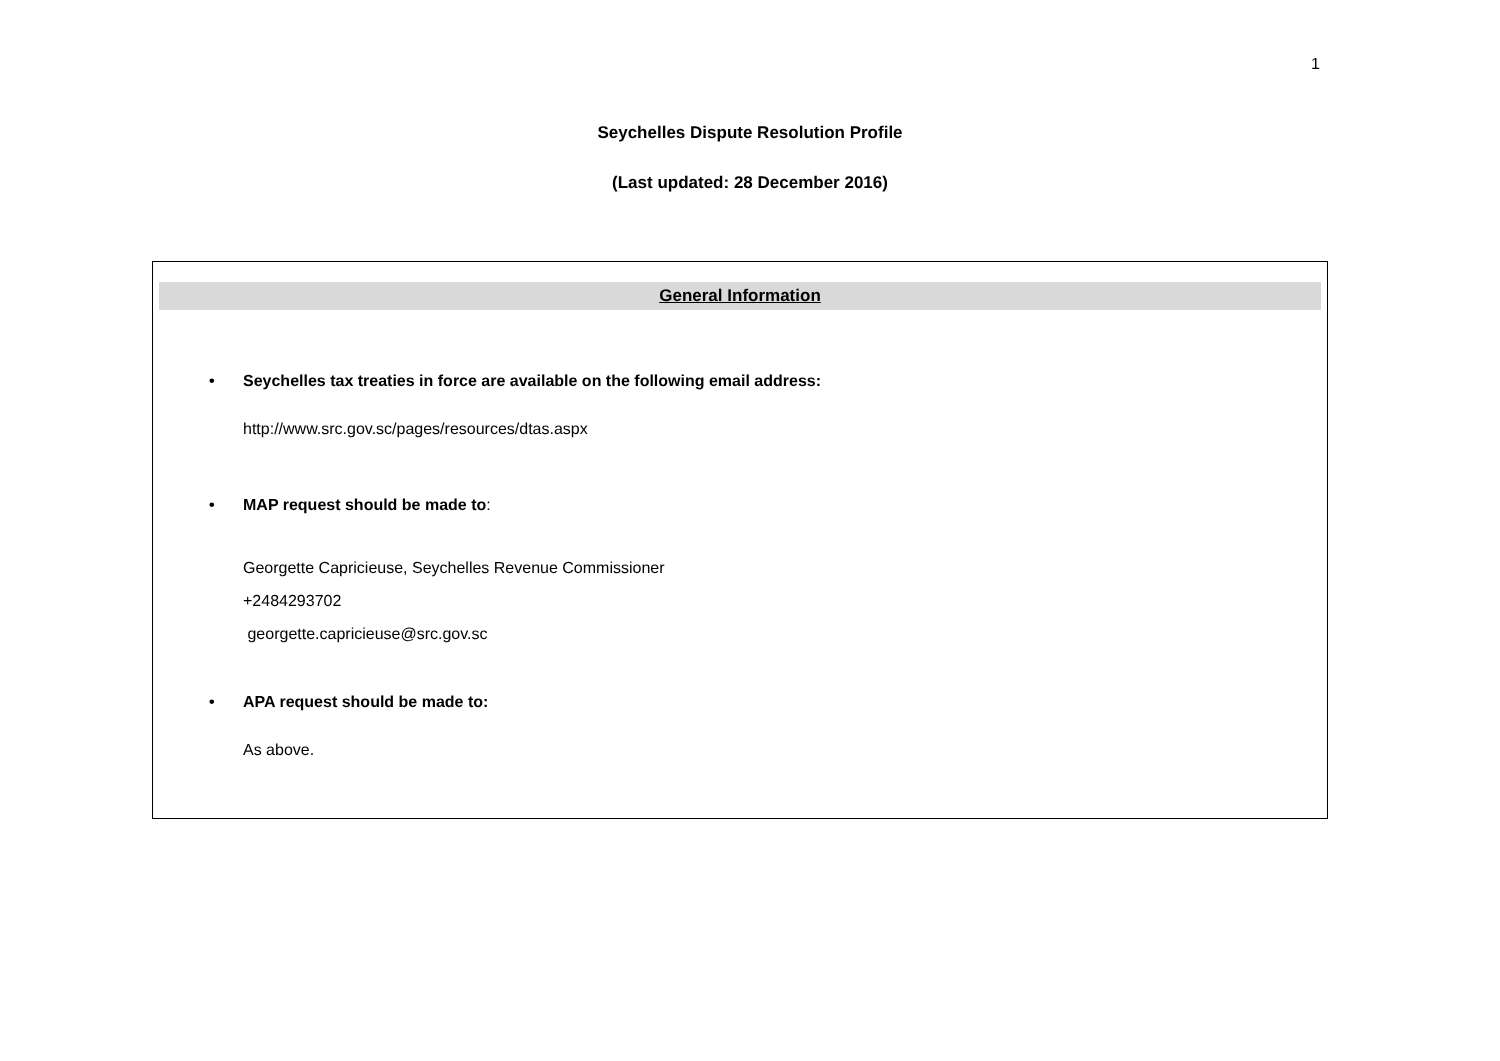1
Seychelles Dispute Resolution Profile
(Last updated: 28 December 2016)
General Information
• Seychelles tax treaties in force are available on the following email address:
http://www.src.gov.sc/pages/resources/dtas.aspx
• MAP request should be made to:
Georgette Capricieuse, Seychelles Revenue Commissioner
+2484293702
georgette.capricieuse@src.gov.sc
• APA request should be made to:
As above.